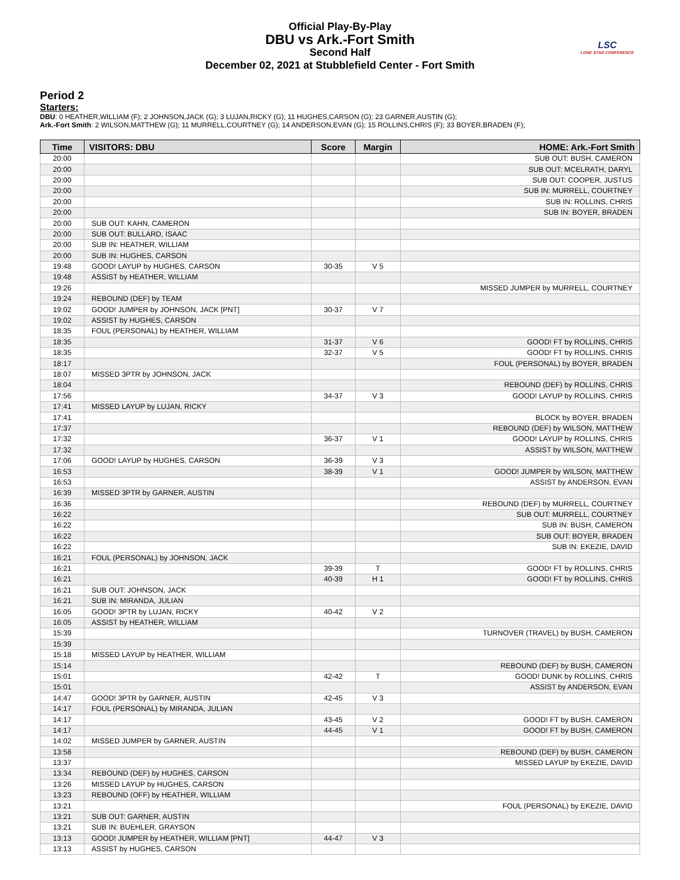LSC
LONE STAR CONFERENCE
Official Play-By-Play
DBU vs Ark.-Fort Smith
Second Half
December 02, 2021 at Stubblefield Center - Fort Smith
Period 2
Starters:
DBU: 0 HEATHER,WILLIAM (F); 2 JOHNSON,JACK (G); 3 LUJAN,RICKY (G); 11 HUGHES,CARSON (G); 23 GARNER,AUSTIN (G);
Ark.-Fort Smith: 2 WILSON,MATTHEW (G); 11 MURRELL,COURTNEY (G); 14 ANDERSON,EVAN (G); 15 ROLLINS,CHRIS (F); 33 BOYER,BRADEN (F);
| Time | VISITORS: DBU | Score | Margin | HOME: Ark.-Fort Smith |
| --- | --- | --- | --- | --- |
| 20:00 | | | | SUB OUT: BUSH, CAMERON |
| 20:00 | | | | SUB OUT: MCELRATH, DARYL |
| 20:00 | | | | SUB OUT: COOPER, JUSTUS |
| 20:00 | | | | SUB IN: MURRELL, COURTNEY |
| 20:00 | | | | SUB IN: ROLLINS, CHRIS |
| 20:00 | | | | SUB IN: BOYER, BRADEN |
| 20:00 | SUB OUT: KAHN, CAMERON | | | |
| 20:00 | SUB OUT: BULLARD, ISAAC | | | |
| 20:00 | SUB IN: HEATHER, WILLIAM | | | |
| 20:00 | SUB IN: HUGHES, CARSON | | | |
| 19:48 | GOOD! LAYUP by HUGHES, CARSON | 30-35 | V 5 | |
| 19:48 | ASSIST by HEATHER, WILLIAM | | | |
| 19:26 | | | | MISSED JUMPER by MURRELL, COURTNEY |
| 19:24 | REBOUND (DEF) by TEAM | | | |
| 19:02 | GOOD! JUMPER by JOHNSON, JACK [PNT] | 30-37 | V 7 | |
| 19:02 | ASSIST by HUGHES, CARSON | | | |
| 18:35 | FOUL (PERSONAL) by HEATHER, WILLIAM | | | |
| 18:35 | | 31-37 | V 6 | GOOD! FT by ROLLINS, CHRIS |
| 18:35 | | 32-37 | V 5 | GOOD! FT by ROLLINS, CHRIS |
| 18:17 | | | | FOUL (PERSONAL) by BOYER, BRADEN |
| 18:07 | MISSED 3PTR by JOHNSON, JACK | | | |
| 18:04 | | | | REBOUND (DEF) by ROLLINS, CHRIS |
| 17:56 | | 34-37 | V 3 | GOOD! LAYUP by ROLLINS, CHRIS |
| 17:41 | MISSED LAYUP by LUJAN, RICKY | | | |
| 17:41 | | | | BLOCK by BOYER, BRADEN |
| 17:37 | | | | REBOUND (DEF) by WILSON, MATTHEW |
| 17:32 | | 36-37 | V 1 | GOOD! LAYUP by ROLLINS, CHRIS |
| 17:32 | | | | ASSIST by WILSON, MATTHEW |
| 17:06 | GOOD! LAYUP by HUGHES, CARSON | 36-39 | V 3 | |
| 16:53 | | 38-39 | V 1 | GOOD! JUMPER by WILSON, MATTHEW |
| 16:53 | | | | ASSIST by ANDERSON, EVAN |
| 16:39 | MISSED 3PTR by GARNER, AUSTIN | | | |
| 16:36 | | | | REBOUND (DEF) by MURRELL, COURTNEY |
| 16:22 | | | | SUB OUT: MURRELL, COURTNEY |
| 16:22 | | | | SUB IN: BUSH, CAMERON |
| 16:22 | | | | SUB OUT: BOYER, BRADEN |
| 16:22 | | | | SUB IN: EKEZIE, DAVID |
| 16:21 | FOUL (PERSONAL) by JOHNSON, JACK | | | |
| 16:21 | | 39-39 | T | GOOD! FT by ROLLINS, CHRIS |
| 16:21 | | 40-39 | H 1 | GOOD! FT by ROLLINS, CHRIS |
| 16:21 | SUB OUT: JOHNSON, JACK | | | |
| 16:21 | SUB IN: MIRANDA, JULIAN | | | |
| 16:05 | GOOD! 3PTR by LUJAN, RICKY | 40-42 | V 2 | |
| 16:05 | ASSIST by HEATHER, WILLIAM | | | |
| 15:39 | | | | TURNOVER (TRAVEL) by BUSH, CAMERON |
| 15:39 | | | | |
| 15:18 | MISSED LAYUP by HEATHER, WILLIAM | | | |
| 15:14 | | | | REBOUND (DEF) by BUSH, CAMERON |
| 15:01 | | 42-42 | T | GOOD! DUNK by ROLLINS, CHRIS |
| 15:01 | | | | ASSIST by ANDERSON, EVAN |
| 14:47 | GOOD! 3PTR by GARNER, AUSTIN | 42-45 | V 3 | |
| 14:17 | FOUL (PERSONAL) by MIRANDA, JULIAN | | | |
| 14:17 | | 43-45 | V 2 | GOOD! FT by BUSH, CAMERON |
| 14:17 | | 44-45 | V 1 | GOOD! FT by BUSH, CAMERON |
| 14:02 | MISSED JUMPER by GARNER, AUSTIN | | | |
| 13:58 | | | | REBOUND (DEF) by BUSH, CAMERON |
| 13:37 | | | | MISSED LAYUP by EKEZIE, DAVID |
| 13:34 | REBOUND (DEF) by HUGHES, CARSON | | | |
| 13:26 | MISSED LAYUP by HUGHES, CARSON | | | |
| 13:23 | REBOUND (OFF) by HEATHER, WILLIAM | | | |
| 13:21 | | | | FOUL (PERSONAL) by EKEZIE, DAVID |
| 13:21 | SUB OUT: GARNER, AUSTIN | | | |
| 13:21 | SUB IN: BUEHLER, GRAYSON | | | |
| 13:13 | GOOD! JUMPER by HEATHER, WILLIAM [PNT] | 44-47 | V 3 | |
| 13:13 | ASSIST by HUGHES, CARSON | | | |